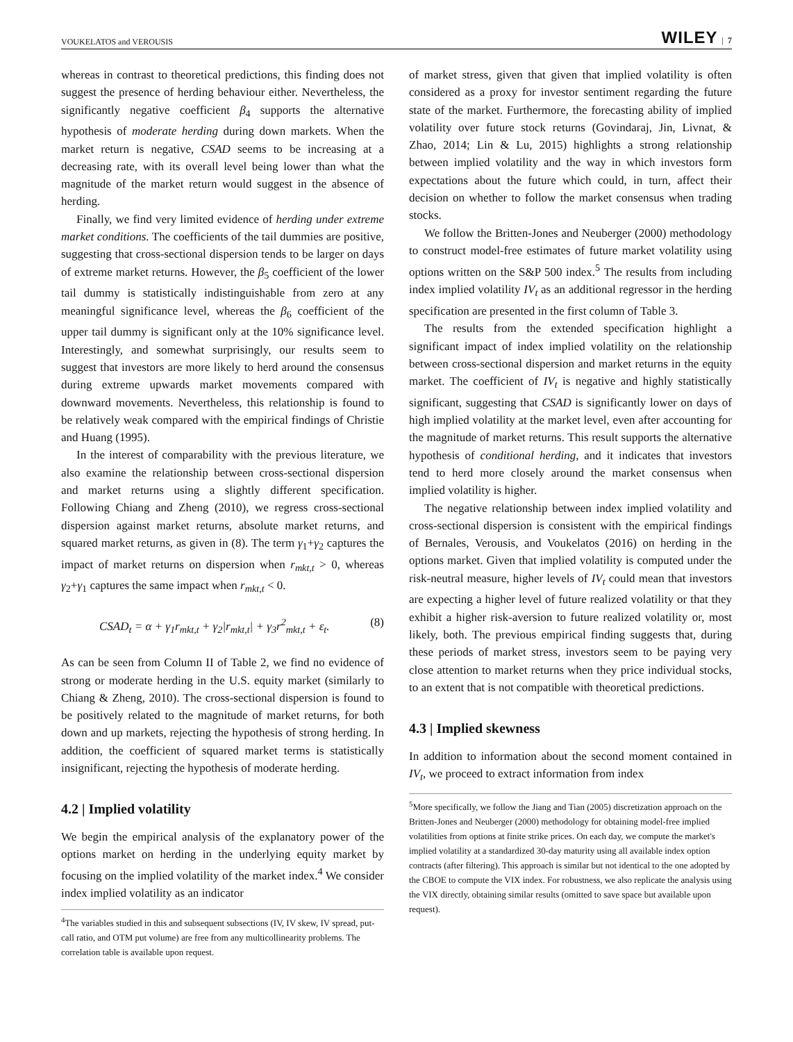VOUKELATOS and VEROUSIS WILEY | 7
whereas in contrast to theoretical predictions, this finding does not suggest the presence of herding behaviour either. Nevertheless, the significantly negative coefficient β<sub>4</sub> supports the alternative hypothesis of moderate herding during down markets. When the market return is negative, CSAD seems to be increasing at a decreasing rate, with its overall level being lower than what the magnitude of the market return would suggest in the absence of herding.
Finally, we find very limited evidence of herding under extreme market conditions. The coefficients of the tail dummies are positive, suggesting that cross-sectional dispersion tends to be larger on days of extreme market returns. However, the β<sub>5</sub> coefficient of the lower tail dummy is statistically indistinguishable from zero at any meaningful significance level, whereas the β<sub>6</sub> coefficient of the upper tail dummy is significant only at the 10% significance level. Interestingly, and somewhat surprisingly, our results seem to suggest that investors are more likely to herd around the consensus during extreme upwards market movements compared with downward movements. Nevertheless, this relationship is found to be relatively weak compared with the empirical findings of Christie and Huang (1995).
In the interest of comparability with the previous literature, we also examine the relationship between cross-sectional dispersion and market returns using a slightly different specification. Following Chiang and Zheng (2010), we regress cross-sectional dispersion against market returns, absolute market returns, and squared market returns, as given in (8). The term γ<sub>1</sub>+γ<sub>2</sub> captures the impact of market returns on dispersion when r<sub>mkt,t</sub> > 0, whereas γ<sub>2</sub>+γ<sub>1</sub> captures the same impact when r<sub>mkt,t</sub> < 0.
CSAD<sub>t</sub> = α + γ<sub>1</sub>r<sub>mkt,t</sub> + γ<sub>2</sub>|r<sub>mkt,t</sub>| + γ<sub>3</sub>r<sup>2</sup><sub>mkt,t</sub> + ε<sub>t</sub>. (8)
As can be seen from Column II of Table 2, we find no evidence of strong or moderate herding in the U.S. equity market (similarly to Chiang & Zheng, 2010). The cross-sectional dispersion is found to be positively related to the magnitude of market returns, for both down and up markets, rejecting the hypothesis of strong herding. In addition, the coefficient of squared market terms is statistically insignificant, rejecting the hypothesis of moderate herding.
4.2 | Implied volatility
We begin the empirical analysis of the explanatory power of the options market on herding in the underlying equity market by focusing on the implied volatility of the market index.<sup>4</sup> We consider index implied volatility as an indicator
<sup>4</sup> The variables studied in this and subsequent subsections (IV, IV skew, IV spread, put-call ratio, and OTM put volume) are free from any multicollinearity problems. The correlation table is available upon request.
of market stress, given that given that implied volatility is often considered as a proxy for investor sentiment regarding the future state of the market. Furthermore, the forecasting ability of implied volatility over future stock returns (Govindaraj, Jin, Livnat, & Zhao, 2014; Lin & Lu, 2015) highlights a strong relationship between implied volatility and the way in which investors form expectations about the future which could, in turn, affect their decision on whether to follow the market consensus when trading stocks.
We follow the Britten-Jones and Neuberger (2000) methodology to construct model-free estimates of future market volatility using options written on the S&P 500 index.<sup>5</sup> The results from including index implied volatility IV<sub>t</sub> as an additional regressor in the herding specification are presented in the first column of Table 3.
The results from the extended specification highlight a significant impact of index implied volatility on the relationship between cross-sectional dispersion and market returns in the equity market. The coefficient of IV<sub>t</sub> is negative and highly statistically significant, suggesting that CSAD is significantly lower on days of high implied volatility at the market level, even after accounting for the magnitude of market returns. This result supports the alternative hypothesis of conditional herding, and it indicates that investors tend to herd more closely around the market consensus when implied volatility is higher.
The negative relationship between index implied volatility and cross-sectional dispersion is consistent with the empirical findings of Bernales, Verousis, and Voukelatos (2016) on herding in the options market. Given that implied volatility is computed under the risk-neutral measure, higher levels of IV<sub>t</sub> could mean that investors are expecting a higher level of future realized volatility or that they exhibit a higher risk-aversion to future realized volatility or, most likely, both. The previous empirical finding suggests that, during these periods of market stress, investors seem to be paying very close attention to market returns when they price individual stocks, to an extent that is not compatible with theoretical predictions.
4.3 | Implied skewness
In addition to information about the second moment contained in IV<sub>t</sub>, we proceed to extract information from index
<sup>5</sup> More specifically, we follow the Jiang and Tian (2005) discretization approach on the Britten-Jones and Neuberger (2000) methodology for obtaining model-free implied volatilities from options at finite strike prices. On each day, we compute the market's implied volatility at a standardized 30-day maturity using all available index option contracts (after filtering). This approach is similar but not identical to the one adopted by the CBOE to compute the VIX index. For robustness, we also replicate the analysis using the VIX directly, obtaining similar results (omitted to save space but available upon request).